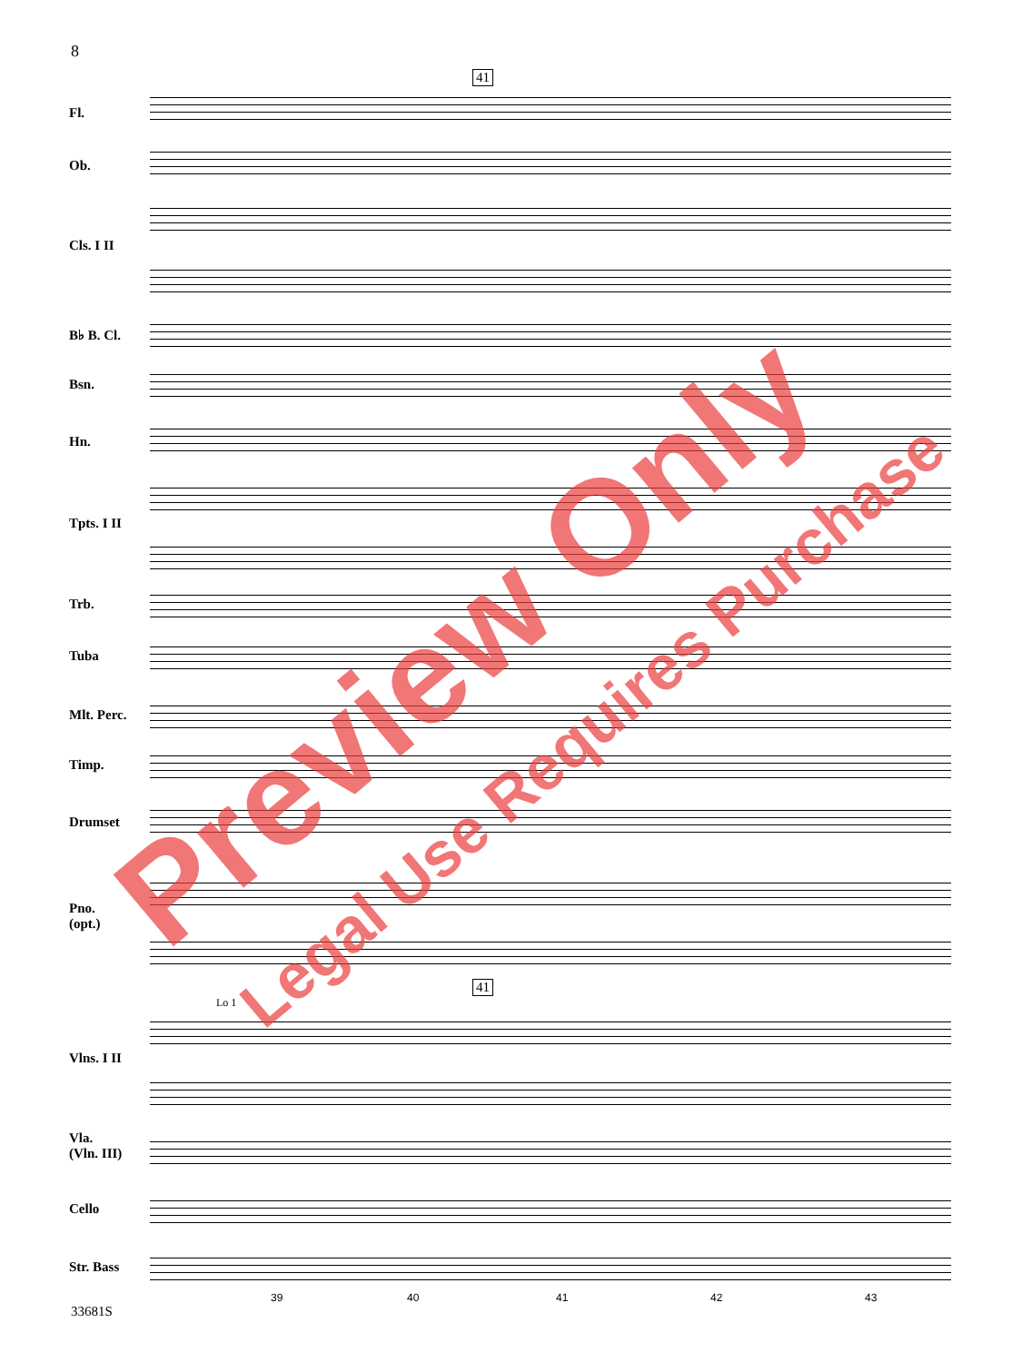8
41
41
Fl.
Ob.
Cls. I II
B♭ B. Cl.
Bsn.
Hn.
Tpts. I II
Trb.
Tuba
Mlt. Perc.
Timp.
Drumset
Pno.
(opt.)
Vlns. I II
Vla.
(Vln. III)
Cello
Str. Bass
Lo 1
39 40 41 42 43
33681S
Preview Only
Legal Use Requires Purchase